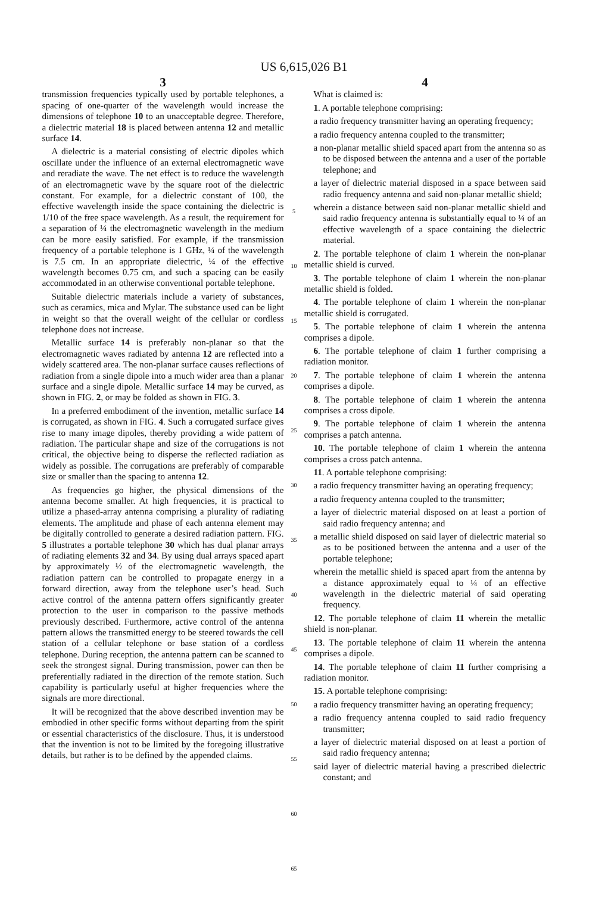US 6,615,026 B1
3
transmission frequencies typically used by portable telephones, a spacing of one-quarter of the wavelength would increase the dimensions of telephone 10 to an unacceptable degree. Therefore, a dielectric material 18 is placed between antenna 12 and metallic surface 14.
A dielectric is a material consisting of electric dipoles which oscillate under the influence of an external electromagnetic wave and reradiate the wave. The net effect is to reduce the wavelength of an electromagnetic wave by the square root of the dielectric constant. For example, for a dielectric constant of 100, the effective wavelength inside the space containing the dielectric is 1/10 of the free space wavelength. As a result, the requirement for a separation of ¼ the electromagnetic wavelength in the medium can be more easily satisfied. For example, if the transmission frequency of a portable telephone is 1 GHz, ¼ of the wavelength is 7.5 cm. In an appropriate dielectric, ¼ of the effective wavelength becomes 0.75 cm, and such a spacing can be easily accommodated in an otherwise conventional portable telephone.
Suitable dielectric materials include a variety of substances, such as ceramics, mica and Mylar. The substance used can be light in weight so that the overall weight of the cellular or cordless telephone does not increase.
Metallic surface 14 is preferably non-planar so that the electromagnetic waves radiated by antenna 12 are reflected into a widely scattered area. The non-planar surface causes reflections of radiation from a single dipole into a much wider area than a planar surface and a single dipole. Metallic surface 14 may be curved, as shown in FIG. 2, or may be folded as shown in FIG. 3.
In a preferred embodiment of the invention, metallic surface 14 is corrugated, as shown in FIG. 4. Such a corrugated surface gives rise to many image dipoles, thereby providing a wide pattern of radiation. The particular shape and size of the corrugations is not critical, the objective being to disperse the reflected radiation as widely as possible. The corrugations are preferably of comparable size or smaller than the spacing to antenna 12.
As frequencies go higher, the physical dimensions of the antenna become smaller. At high frequencies, it is practical to utilize a phased-array antenna comprising a plurality of radiating elements. The amplitude and phase of each antenna element may be digitally controlled to generate a desired radiation pattern. FIG. 5 illustrates a portable telephone 30 which has dual planar arrays of radiating elements 32 and 34. By using dual arrays spaced apart by approximately ½ of the electromagnetic wavelength, the radiation pattern can be controlled to propagate energy in a forward direction, away from the telephone user’s head. Such active control of the antenna pattern offers significantly greater protection to the user in comparison to the passive methods previously described. Furthermore, active control of the antenna pattern allows the transmitted energy to be steered towards the cell station of a cellular telephone or base station of a cordless telephone. During reception, the antenna pattern can be scanned to seek the strongest signal. During transmission, power can then be preferentially radiated in the direction of the remote station. Such capability is particularly useful at higher frequencies where the signals are more directional.
It will be recognized that the above described invention may be embodied in other specific forms without departing from the spirit or essential characteristics of the disclosure. Thus, it is understood that the invention is not to be limited by the foregoing illustrative details, but rather is to be defined by the appended claims.
5
10
15
20
25
30
35
40
45
50
55
60
65
4
What is claimed is:
1. A portable telephone comprising:
a radio frequency transmitter having an operating frequency;
a radio frequency antenna coupled to the transmitter;
a non-planar metallic shield spaced apart from the antenna so as to be disposed between the antenna and a user of the portable telephone; and
a layer of dielectric material disposed in a space between said radio frequency antenna and said non-planar metallic shield;
wherein a distance between said non-planar metallic shield and said radio frequency antenna is substantially equal to ¼ of an effective wavelength of a space containing the dielectric material.
2. The portable telephone of claim 1 wherein the non-planar metallic shield is curved.
3. The portable telephone of claim 1 wherein the non-planar metallic shield is folded.
4. The portable telephone of claim 1 wherein the non-planar metallic shield is corrugated.
5. The portable telephone of claim 1 wherein the antenna comprises a dipole.
6. The portable telephone of claim 1 further comprising a radiation monitor.
7. The portable telephone of claim 1 wherein the antenna comprises a dipole.
8. The portable telephone of claim 1 wherein the antenna comprises a cross dipole.
9. The portable telephone of claim 1 wherein the antenna comprises a patch antenna.
10. The portable telephone of claim 1 wherein the antenna comprises a cross patch antenna.
11. A portable telephone comprising:
a radio frequency transmitter having an operating frequency;
a radio frequency antenna coupled to the transmitter;
a layer of dielectric material disposed on at least a portion of said radio frequency antenna; and
a metallic shield disposed on said layer of dielectric material so as to be positioned between the antenna and a user of the portable telephone;
wherein the metallic shield is spaced apart from the antenna by a distance approximately equal to ¼ of an effective wavelength in the dielectric material of said operating frequency.
12. The portable telephone of claim 11 wherein the metallic shield is non-planar.
13. The portable telephone of claim 11 wherein the antenna comprises a dipole.
14. The portable telephone of claim 11 further comprising a radiation monitor.
15. A portable telephone comprising:
a radio frequency transmitter having an operating frequency;
a radio frequency antenna coupled to said radio frequency transmitter;
a layer of dielectric material disposed on at least a portion of said radio frequency antenna;
said layer of dielectric material having a prescribed dielectric constant; and